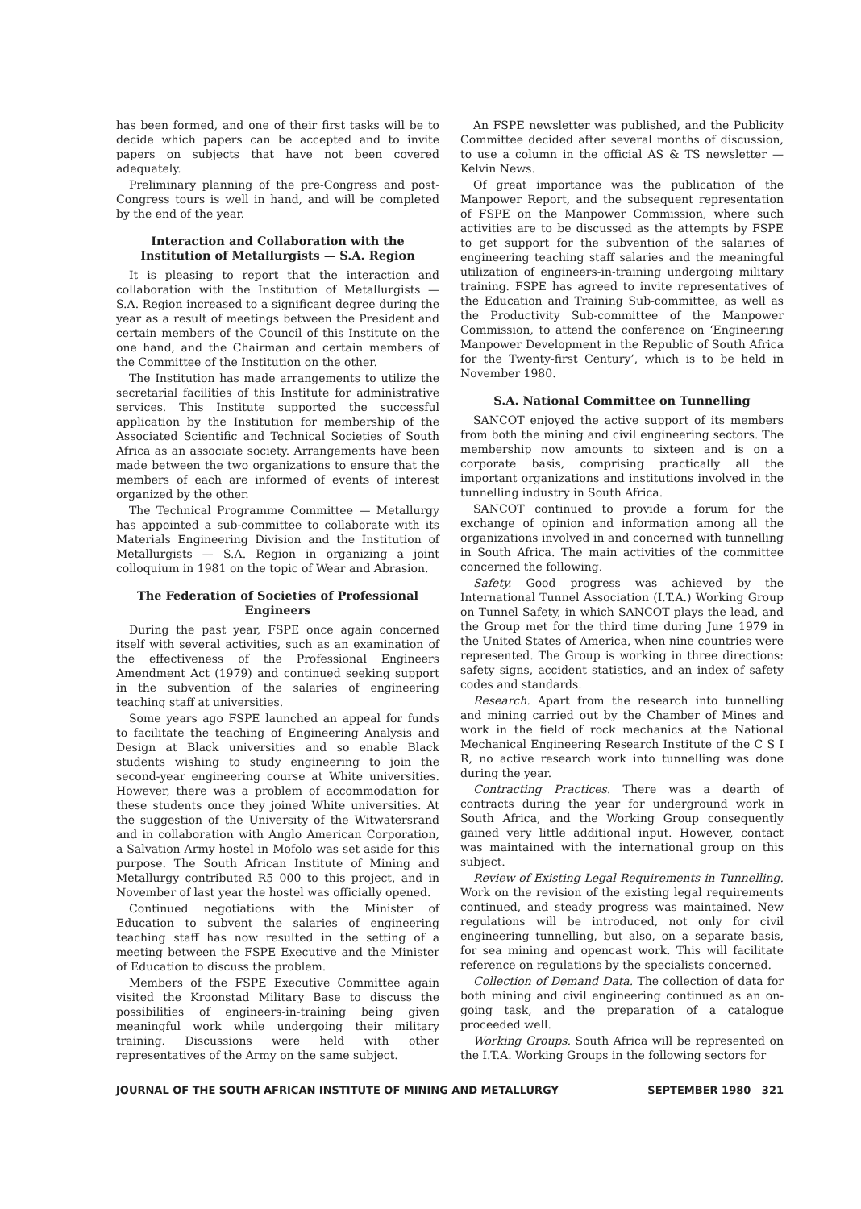has been formed, and one of their first tasks will be to decide which papers can be accepted and to invite papers on subjects that have not been covered adequately.
Preliminary planning of the pre-Congress and post-Congress tours is well in hand, and will be completed by the end of the year.
Interaction and Collaboration with the Institution of Metallurgists — S.A. Region
It is pleasing to report that the interaction and collaboration with the Institution of Metallurgists — S.A. Region increased to a significant degree during the year as a result of meetings between the President and certain members of the Council of this Institute on the one hand, and the Chairman and certain members of the Committee of the Institution on the other.
The Institution has made arrangements to utilize the secretarial facilities of this Institute for administrative services. This Institute supported the successful application by the Institution for membership of the Associated Scientific and Technical Societies of South Africa as an associate society. Arrangements have been made between the two organizations to ensure that the members of each are informed of events of interest organized by the other.
The Technical Programme Committee — Metallurgy has appointed a sub-committee to collaborate with its Materials Engineering Division and the Institution of Metallurgists — S.A. Region in organizing a joint colloquium in 1981 on the topic of Wear and Abrasion.
The Federation of Societies of Professional Engineers
During the past year, FSPE once again concerned itself with several activities, such as an examination of the effectiveness of the Professional Engineers Amendment Act (1979) and continued seeking support in the subvention of the salaries of engineering teaching staff at universities.
Some years ago FSPE launched an appeal for funds to facilitate the teaching of Engineering Analysis and Design at Black universities and so enable Black students wishing to study engineering to join the second-year engineering course at White universities. However, there was a problem of accommodation for these students once they joined White universities. At the suggestion of the University of the Witwatersrand and in collaboration with Anglo American Corporation, a Salvation Army hostel in Mofolo was set aside for this purpose. The South African Institute of Mining and Metallurgy contributed R5 000 to this project, and in November of last year the hostel was officially opened.
Continued negotiations with the Minister of Education to subvent the salaries of engineering teaching staff has now resulted in the setting of a meeting between the FSPE Executive and the Minister of Education to discuss the problem.
Members of the FSPE Executive Committee again visited the Kroonstad Military Base to discuss the possibilities of engineers-in-training being given meaningful work while undergoing their military training. Discussions were held with other representatives of the Army on the same subject.
An FSPE newsletter was published, and the Publicity Committee decided after several months of discussion, to use a column in the official AS & TS newsletter — Kelvin News.
Of great importance was the publication of the Manpower Report, and the subsequent representation of FSPE on the Manpower Commission, where such activities are to be discussed as the attempts by FSPE to get support for the subvention of the salaries of engineering teaching staff salaries and the meaningful utilization of engineers-in-training undergoing military training. FSPE has agreed to invite representatives of the Education and Training Sub-committee, as well as the Productivity Sub-committee of the Manpower Commission, to attend the conference on ‘Engineering Manpower Development in the Republic of South Africa for the Twenty-first Century’, which is to be held in November 1980.
S.A. National Committee on Tunnelling
SANCOT enjoyed the active support of its members from both the mining and civil engineering sectors. The membership now amounts to sixteen and is on a corporate basis, comprising practically all the important organizations and institutions involved in the tunnelling industry in South Africa.
SANCOT continued to provide a forum for the exchange of opinion and information among all the organizations involved in and concerned with tunnelling in South Africa. The main activities of the committee concerned the following.
Safety. Good progress was achieved by the International Tunnel Association (I.T.A.) Working Group on Tunnel Safety, in which SANCOT plays the lead, and the Group met for the third time during June 1979 in the United States of America, when nine countries were represented. The Group is working in three directions: safety signs, accident statistics, and an index of safety codes and standards.
Research. Apart from the research into tunnelling and mining carried out by the Chamber of Mines and work in the field of rock mechanics at the National Mechanical Engineering Research Institute of the C S I R, no active research work into tunnelling was done during the year.
Contracting Practices. There was a dearth of contracts during the year for underground work in South Africa, and the Working Group consequently gained very little additional input. However, contact was maintained with the international group on this subject.
Review of Existing Legal Requirements in Tunnelling. Work on the revision of the existing legal requirements continued, and steady progress was maintained. New regulations will be introduced, not only for civil engineering tunnelling, but also, on a separate basis, for sea mining and opencast work. This will facilitate reference on regulations by the specialists concerned.
Collection of Demand Data. The collection of data for both mining and civil engineering continued as an on-going task, and the preparation of a catalogue proceeded well.
Working Groups. South Africa will be represented on the I.T.A. Working Groups in the following sectors for
JOURNAL OF THE SOUTH AFRICAN INSTITUTE OF MINING AND METALLURGY SEPTEMBER 1980 321